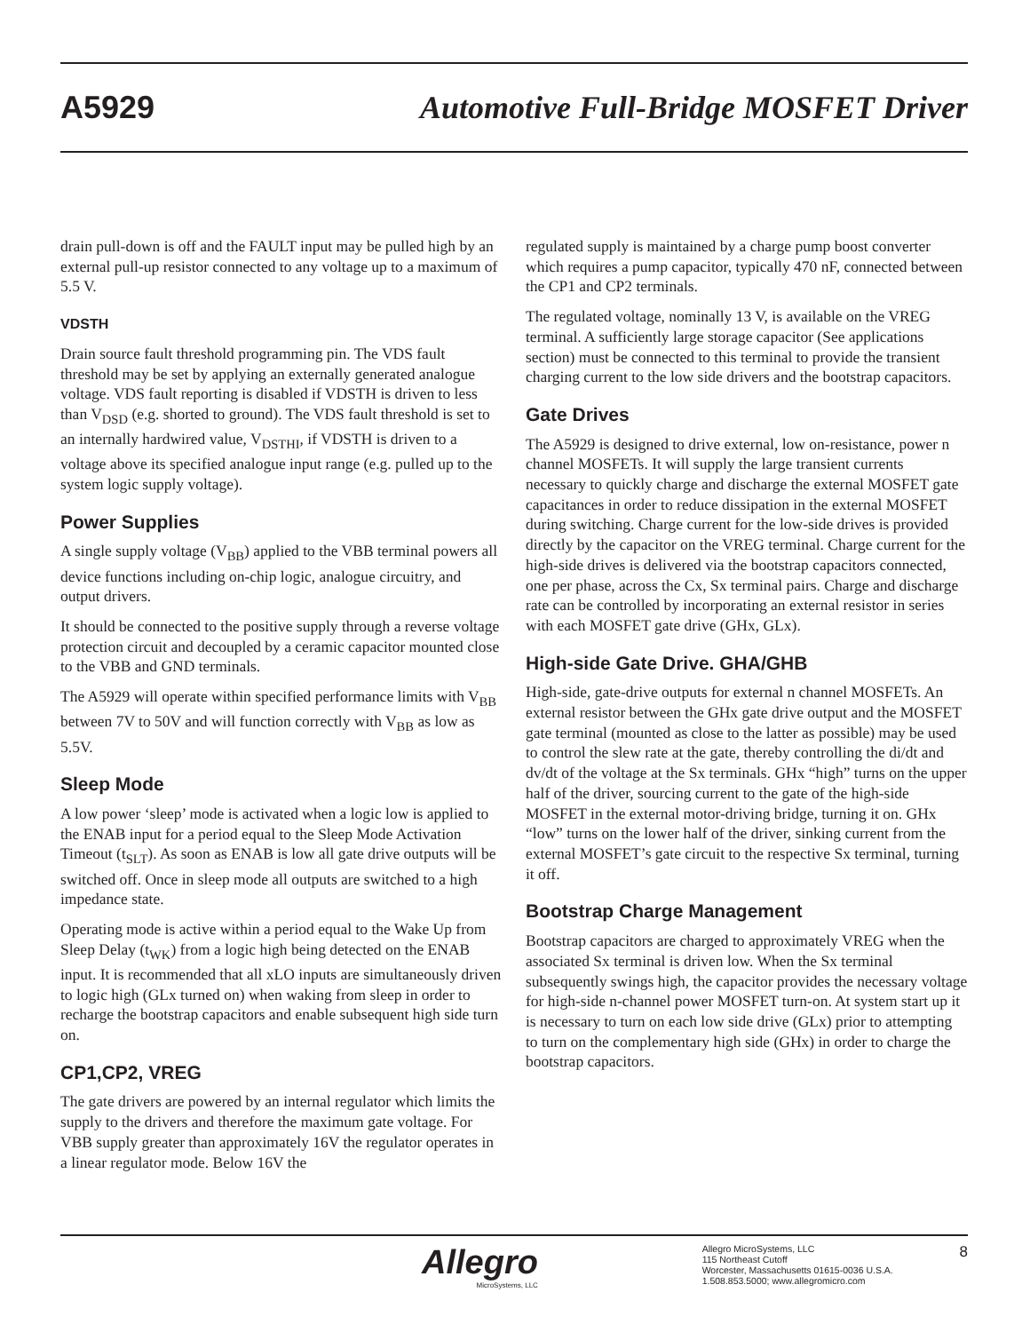A5929 Automotive Full-Bridge MOSFET Driver
drain pull-down is off and the FAULT input may be pulled high by an external pull-up resistor connected to any voltage up to a maximum of 5.5 V.
VDSTH
Drain source fault threshold programming pin. The VDS fault threshold may be set by applying an externally generated analogue voltage. VDS fault reporting is disabled if VDSTH is driven to less than V<sub>DSD</sub> (e.g. shorted to ground). The VDS fault threshold is set to an internally hardwired value, V<sub>DSTHI</sub>, if VDSTH is driven to a voltage above its specified analogue input range (e.g. pulled up to the system logic supply voltage).
Power Supplies
A single supply voltage (V<sub>BB</sub>) applied to the VBB terminal powers all device functions including on-chip logic, analogue circuitry, and output drivers.
It should be connected to the positive supply through a reverse voltage protection circuit and decoupled by a ceramic capacitor mounted close to the VBB and GND terminals.
The A5929 will operate within specified performance limits with V<sub>BB</sub> between 7V to 50V and will function correctly with V<sub>BB</sub> as low as 5.5V.
Sleep Mode
A low power ‘sleep’ mode is activated when a logic low is applied to the ENAB input for a period equal to the Sleep Mode Activation Timeout (t<sub>SLT</sub>). As soon as ENAB is low all gate drive outputs will be switched off. Once in sleep mode all outputs are switched to a high impedance state.
Operating mode is active within a period equal to the Wake Up from Sleep Delay (t<sub>WK</sub>) from a logic high being detected on the ENAB input. It is recommended that all xLO inputs are simultaneously driven to logic high (GLx turned on) when waking from sleep in order to recharge the bootstrap capacitors and enable subsequent high side turn on.
CP1,CP2, VREG
The gate drivers are powered by an internal regulator which limits the supply to the drivers and therefore the maximum gate voltage. For VBB supply greater than approximately 16V the regulator operates in a linear regulator mode. Below 16V the
regulated supply is maintained by a charge pump boost converter which requires a pump capacitor, typically 470 nF, connected between the CP1 and CP2 terminals.
The regulated voltage, nominally 13 V, is available on the VREG terminal. A sufficiently large storage capacitor (See applications section) must be connected to this terminal to provide the transient charging current to the low side drivers and the bootstrap capacitors.
Gate Drives
The A5929 is designed to drive external, low on-resistance, power n channel MOSFETs. It will supply the large transient currents necessary to quickly charge and discharge the external MOSFET gate capacitances in order to reduce dissipation in the external MOSFET during switching. Charge current for the low-side drives is provided directly by the capacitor on the VREG terminal. Charge current for the high-side drives is delivered via the bootstrap capacitors connected, one per phase, across the Cx, Sx terminal pairs. Charge and discharge rate can be controlled by incorporating an external resistor in series with each MOSFET gate drive (GHx, GLx).
High-side Gate Drive. GHA/GHB
High-side, gate-drive outputs for external n channel MOSFETs. An external resistor between the GHx gate drive output and the MOSFET gate terminal (mounted as close to the latter as possible) may be used to control the slew rate at the gate, thereby controlling the di/dt and dv/dt of the voltage at the Sx terminals. GHx “high” turns on the upper half of the driver, sourcing current to the gate of the high-side MOSFET in the external motor-driving bridge, turning it on. GHx “low” turns on the lower half of the driver, sinking current from the external MOSFET’s gate circuit to the respective Sx terminal, turning it off.
Bootstrap Charge Management
Bootstrap capacitors are charged to approximately VREG when the associated Sx terminal is driven low. When the Sx terminal subsequently swings high, the capacitor provides the necessary voltage for high-side n-channel power MOSFET turn-on. At system start up it is necessary to turn on each low side drive (GLx) prior to attempting to turn on the complementary high side (GHx) in order to charge the bootstrap capacitors.
Allegro
MicroSystems, LLC
Allegro MicroSystems, LLC
115 Northeast Cutoff
Worcester, Massachusetts 01615-0036 U.S.A.
1.508.853.5000; www.allegromicro.com
8